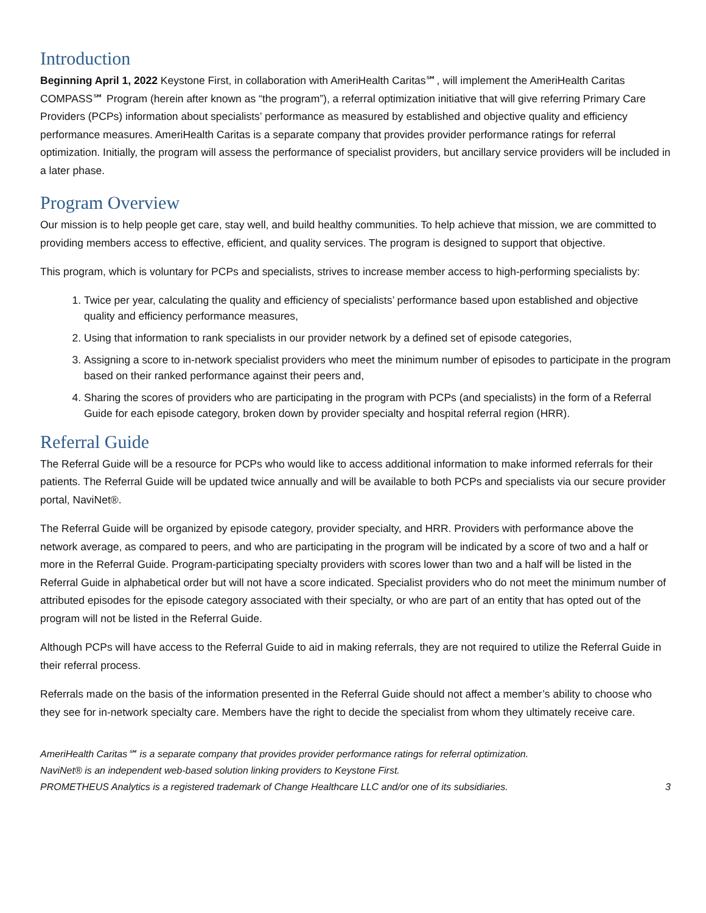Introduction
Beginning April 1, 2022 Keystone First, in collaboration with AmeriHealth Caritas℠, will implement the AmeriHealth Caritas COMPASS℠ Program (herein after known as “the program”), a referral optimization initiative that will give referring Primary Care Providers (PCPs) information about specialists’ performance as measured by established and objective quality and efficiency performance measures. AmeriHealth Caritas is a separate company that provides provider performance ratings for referral optimization. Initially, the program will assess the performance of specialist providers, but ancillary service providers will be included in a later phase.
Program Overview
Our mission is to help people get care, stay well, and build healthy communities. To help achieve that mission, we are committed to providing members access to effective, efficient, and quality services. The program is designed to support that objective.
This program, which is voluntary for PCPs and specialists, strives to increase member access to high-performing specialists by:
1. Twice per year, calculating the quality and efficiency of specialists’ performance based upon established and objective quality and efficiency performance measures,
2. Using that information to rank specialists in our provider network by a defined set of episode categories,
3. Assigning a score to in-network specialist providers who meet the minimum number of episodes to participate in the program based on their ranked performance against their peers and,
4. Sharing the scores of providers who are participating in the program with PCPs (and specialists) in the form of a Referral Guide for each episode category, broken down by provider specialty and hospital referral region (HRR).
Referral Guide
The Referral Guide will be a resource for PCPs who would like to access additional information to make informed referrals for their patients. The Referral Guide will be updated twice annually and will be available to both PCPs and specialists via our secure provider portal, NaviNet®.
The Referral Guide will be organized by episode category, provider specialty, and HRR. Providers with performance above the network average, as compared to peers, and who are participating in the program will be indicated by a score of two and a half or more in the Referral Guide. Program-participating specialty providers with scores lower than two and a half will be listed in the Referral Guide in alphabetical order but will not have a score indicated. Specialist providers who do not meet the minimum number of attributed episodes for the episode category associated with their specialty, or who are part of an entity that has opted out of the program will not be listed in the Referral Guide.
Although PCPs will have access to the Referral Guide to aid in making referrals, they are not required to utilize the Referral Guide in their referral process.
Referrals made on the basis of the information presented in the Referral Guide should not affect a member’s ability to choose who they see for in-network specialty care. Members have the right to decide the specialist from whom they ultimately receive care.
AmeriHealth Caritas℠ is a separate company that provides provider performance ratings for referral optimization.
NaviNet® is an independent web-based solution linking providers to Keystone First.
PROMETHEUS Analytics is a registered trademark of Change Healthcare LLC and/or one of its subsidiaries. 3